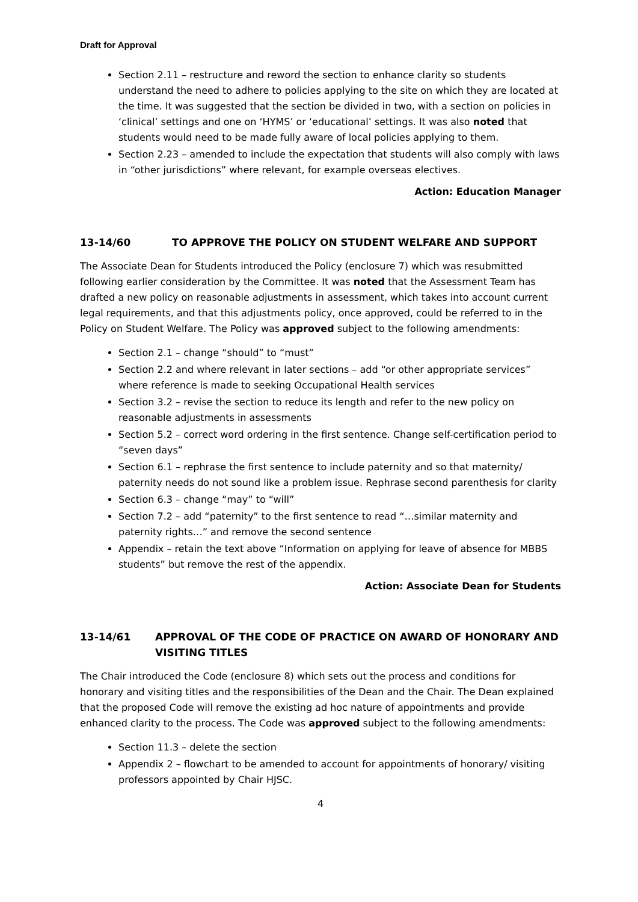Draft for Approval
Section 2.11 – restructure and reword the section to enhance clarity so students understand the need to adhere to policies applying to the site on which they are located at the time. It was suggested that the section be divided in two, with a section on policies in ‘clinical’ settings and one on ‘HYMS’ or ‘educational’ settings. It was also noted that students would need to be made fully aware of local policies applying to them.
Section 2.23 – amended to include the expectation that students will also comply with laws in “other jurisdictions” where relevant, for example overseas electives.
Action: Education Manager
13-14/60 TO APPROVE THE POLICY ON STUDENT WELFARE AND SUPPORT
The Associate Dean for Students introduced the Policy (enclosure 7) which was resubmitted following earlier consideration by the Committee. It was noted that the Assessment Team has drafted a new policy on reasonable adjustments in assessment, which takes into account current legal requirements, and that this adjustments policy, once approved, could be referred to in the Policy on Student Welfare. The Policy was approved subject to the following amendments:
Section 2.1 – change “should” to “must”
Section 2.2 and where relevant in later sections – add “or other appropriate services” where reference is made to seeking Occupational Health services
Section 3.2 – revise the section to reduce its length and refer to the new policy on reasonable adjustments in assessments
Section 5.2 – correct word ordering in the first sentence. Change self-certification period to “seven days”
Section 6.1 – rephrase the first sentence to include paternity and so that maternity/ paternity needs do not sound like a problem issue. Rephrase second parenthesis for clarity
Section 6.3 – change “may” to “will”
Section 7.2 – add “paternity” to the first sentence to read “…similar maternity and paternity rights…” and remove the second sentence
Appendix – retain the text above “Information on applying for leave of absence for MBBS students” but remove the rest of the appendix.
Action: Associate Dean for Students
13-14/61 APPROVAL OF THE CODE OF PRACTICE ON AWARD OF HONORARY AND VISITING TITLES
The Chair introduced the Code (enclosure 8) which sets out the process and conditions for honorary and visiting titles and the responsibilities of the Dean and the Chair. The Dean explained that the proposed Code will remove the existing ad hoc nature of appointments and provide enhanced clarity to the process. The Code was approved subject to the following amendments:
Section 11.3 – delete the section
Appendix 2 – flowchart to be amended to account for appointments of honorary/ visiting professors appointed by Chair HJSC.
4